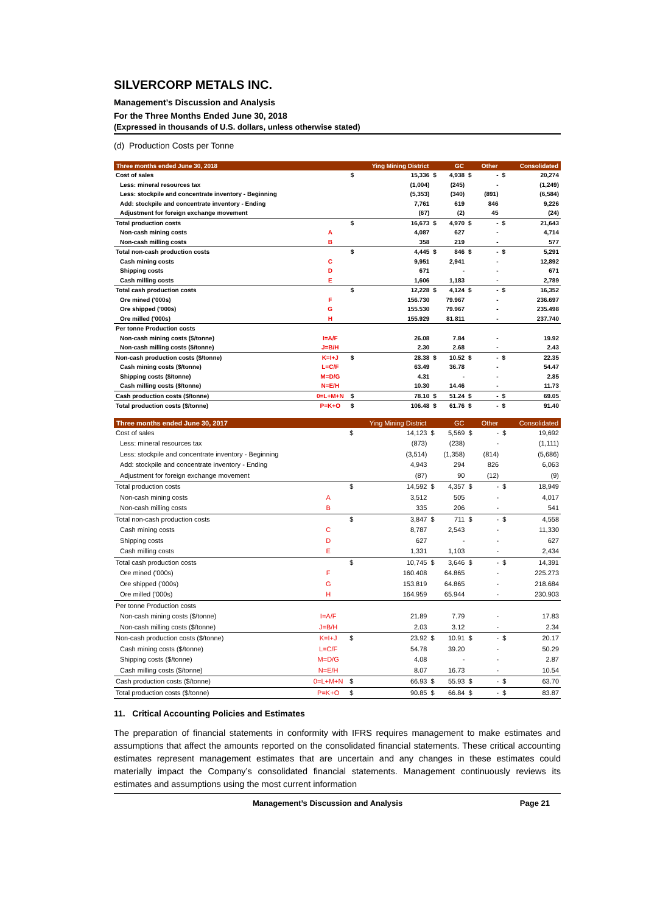SILVERCORP METALS INC.
Management’s Discussion and Analysis
For the Three Months Ended June 30, 2018
(Expressed in thousands of U.S. dollars, unless otherwise stated)
(d) Production Costs per Tonne
| Three months ended June 30, 2018 | | | Ying Mining District | | GC | | Other | | Consolidated |
| --- | --- | --- | --- | --- | --- | --- | --- | --- | --- |
| Cost of sales | | $ | 15,336 | $ | 4,938 | $ | - | $ | 20,274 |
| Less: mineral resources tax | | | (1,004) | | (245) | | - | | (1,249) |
| Less: stockpile and concentrate inventory - Beginning | | | (5,353) | | (340) | | (891) | | (6,584) |
| Add: stockpile and concentrate inventory - Ending | | | 7,761 | | 619 | | 846 | | 9,226 |
| Adjustment for foreign exchange movement | | | (67) | | (2) | | 45 | | (24) |
| Total production costs | | $ | 16,673 | $ | 4,970 | $ | - | $ | 21,643 |
| Non-cash mining costs | A | | 4,087 | | 627 | | - | | 4,714 |
| Non-cash milling costs | B | | 358 | | 219 | | - | | 577 |
| Total non-cash production costs | | $ | 4,445 | $ | 846 | $ | - | $ | 5,291 |
| Cash mining costs | C | | 9,951 | | 2,941 | | - | | 12,892 |
| Shipping costs | D | | 671 | | - | | - | | 671 |
| Cash milling costs | E | | 1,606 | | 1,183 | | - | | 2,789 |
| Total cash production costs | | $ | 12,228 | $ | 4,124 | $ | - | $ | 16,352 |
| Ore mined ('000s) | F | | 156.730 | | 79.967 | | - | | 236.697 |
| Ore shipped ('000s) | G | | 155.530 | | 79.967 | | - | | 235.498 |
| Ore milled ('000s) | H | | 155.929 | | 81.811 | | - | | 237.740 |
| Per tonne Production costs | | | | | | | | | |
| Non-cash mining costs ($/tonne) | I=A/F | | 26.08 | | 7.84 | | - | | 19.92 |
| Non-cash milling costs ($/tonne) | J=B/H | | 2.30 | | 2.68 | | - | | 2.43 |
| Non-cash production costs ($/tonne) | K=I+J | $ | 28.38 | $ | 10.52 | $ | - | $ | 22.35 |
| Cash mining costs ($/tonne) | L=C/F | | 63.49 | | 36.78 | | - | | 54.47 |
| Shipping costs ($/tonne) | M=D/G | | 4.31 | | - | | - | | 2.85 |
| Cash milling costs ($/tonne) | N=E/H | | 10.30 | | 14.46 | | - | | 11.73 |
| Cash production costs ($/tonne) | 0=L+M+N | $ | 78.10 | $ | 51.24 | $ | - | $ | 69.05 |
| Total production costs ($/tonne) | P=K+O | $ | 106.48 | $ | 61.76 | $ | - | $ | 91.40 |
| Three months ended June 30, 2017 | | | Ying Mining District | | GC | | Other | | Consolidated |
| --- | --- | --- | --- | --- | --- | --- | --- | --- | --- |
| Cost of sales | | $ | 14,123 | $ | 5,569 | $ | - | $ | 19,692 |
| Less: mineral resources tax | | | (873) | | (238) | | - | | (1,111) |
| Less: stockpile and concentrate inventory - Beginning | | | (3,514) | | (1,358) | | (814) | | (5,686) |
| Add: stockpile and concentrate inventory - Ending | | | 4,943 | | 294 | | 826 | | 6,063 |
| Adjustment for foreign exchange movement | | | (87) | | 90 | | (12) | | (9) |
| Total production costs | | $ | 14,592 | $ | 4,357 | $ | - | $ | 18,949 |
| Non-cash mining costs | A | | 3,512 | | 505 | | - | | 4,017 |
| Non-cash milling costs | B | | 335 | | 206 | | - | | 541 |
| Total non-cash production costs | | $ | 3,847 | $ | 711 | $ | - | $ | 4,558 |
| Cash mining costs | C | | 8,787 | | 2,543 | | - | | 11,330 |
| Shipping costs | D | | 627 | | - | | - | | 627 |
| Cash milling costs | E | | 1,331 | | 1,103 | | - | | 2,434 |
| Total cash production costs | | $ | 10,745 | $ | 3,646 | $ | - | $ | 14,391 |
| Ore mined ('000s) | F | | 160.408 | | 64.865 | | - | | 225.273 |
| Ore shipped ('000s) | G | | 153.819 | | 64.865 | | - | | 218.684 |
| Ore milled ('000s) | H | | 164.959 | | 65.944 | | - | | 230.903 |
| Per tonne Production costs | | | | | | | | | |
| Non-cash mining costs ($/tonne) | I=A/F | | 21.89 | | 7.79 | | - | | 17.83 |
| Non-cash milling costs ($/tonne) | J=B/H | | 2.03 | | 3.12 | | - | | 2.34 |
| Non-cash production costs ($/tonne) | K=I+J | $ | 23.92 | $ | 10.91 | $ | - | $ | 20.17 |
| Cash mining costs ($/tonne) | L=C/F | | 54.78 | | 39.20 | | - | | 50.29 |
| Shipping costs ($/tonne) | M=D/G | | 4.08 | | - | | - | | 2.87 |
| Cash milling costs ($/tonne) | N=E/H | | 8.07 | | 16.73 | | - | | 10.54 |
| Cash production costs ($/tonne) | 0=L+M+N | $ | 66.93 | $ | 55.93 | $ | - | $ | 63.70 |
| Total production costs ($/tonne) | P=K+O | $ | 90.85 | $ | 66.84 | $ | - | $ | 83.87 |
11. Critical Accounting Policies and Estimates
The preparation of financial statements in conformity with IFRS requires management to make estimates and assumptions that affect the amounts reported on the consolidated financial statements. These critical accounting estimates represent management estimates that are uncertain and any changes in these estimates could materially impact the Company’s consolidated financial statements. Management continuously reviews its estimates and assumptions using the most current information
Management’s Discussion and Analysis Page 21